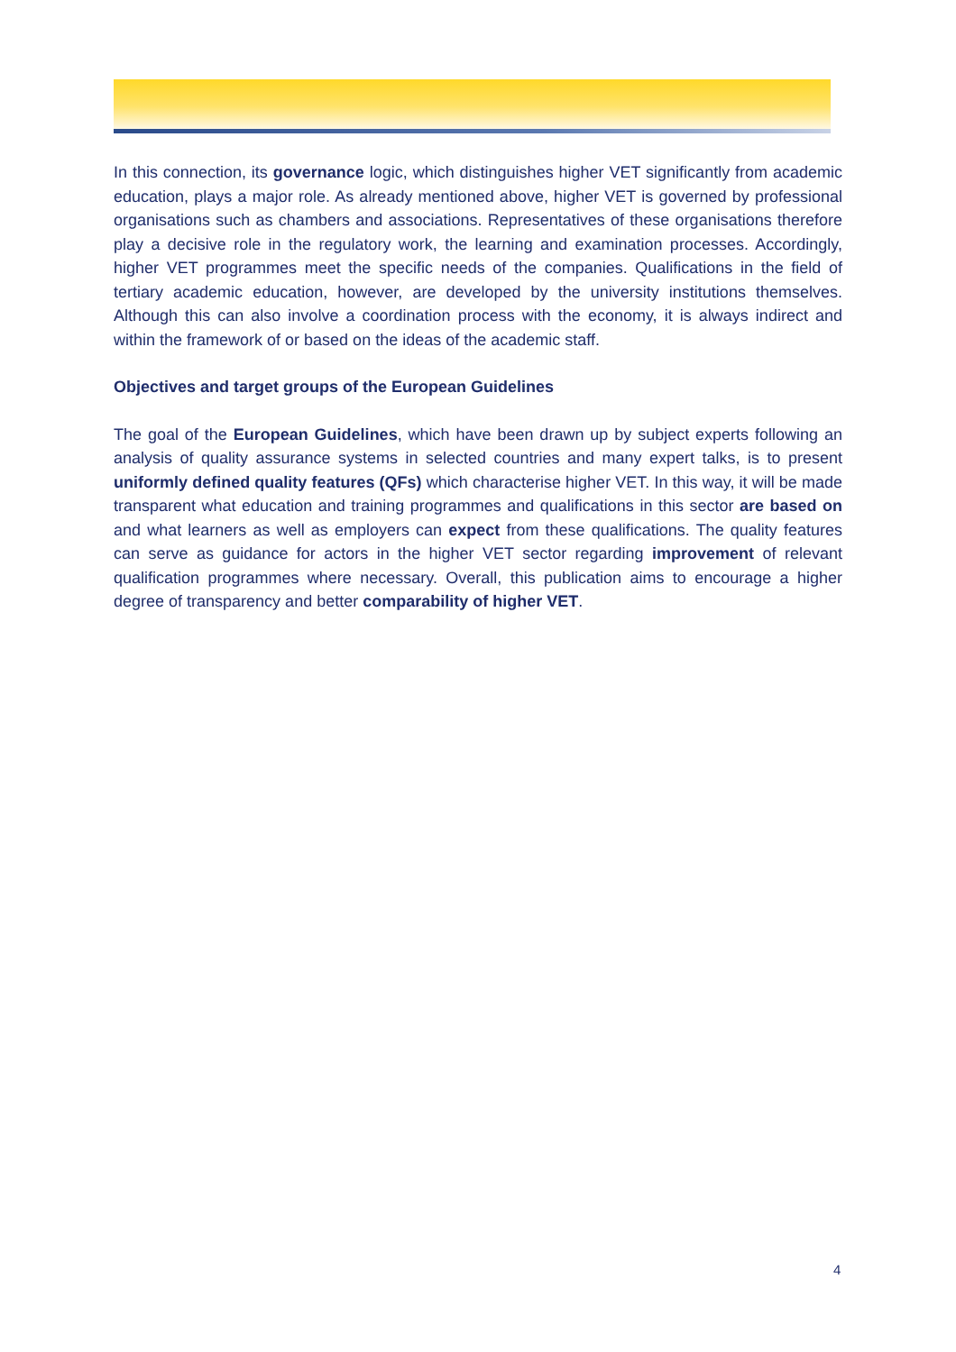In this connection, its governance logic, which distinguishes higher VET significantly from academic education, plays a major role. As already mentioned above, higher VET is governed by professional organisations such as chambers and associations. Representatives of these organisations therefore play a decisive role in the regulatory work, the learning and examination processes. Accordingly, higher VET programmes meet the specific needs of the companies. Qualifications in the field of tertiary academic education, however, are developed by the university institutions themselves. Although this can also involve a coordination process with the economy, it is always indirect and within the framework of or based on the ideas of the academic staff.
Objectives and target groups of the European Guidelines
The goal of the European Guidelines, which have been drawn up by subject experts following an analysis of quality assurance systems in selected countries and many expert talks, is to present uniformly defined quality features (QFs) which characterise higher VET. In this way, it will be made transparent what education and training programmes and qualifications in this sector are based on and what learners as well as employers can expect from these qualifications. The quality features can serve as guidance for actors in the higher VET sector regarding improvement of relevant qualification programmes where necessary. Overall, this publication aims to encourage a higher degree of transparency and better comparability of higher VET.
4